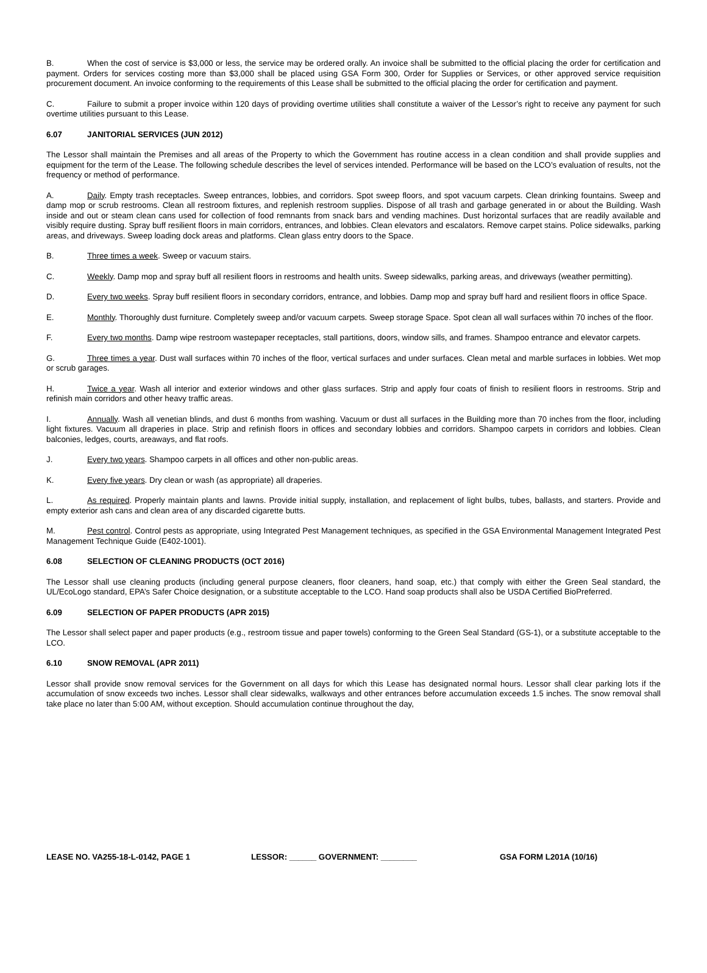B. When the cost of service is $3,000 or less, the service may be ordered orally. An invoice shall be submitted to the official placing the order for certification and payment. Orders for services costing more than $3,000 shall be placed using GSA Form 300, Order for Supplies or Services, or other approved service requisition procurement document. An invoice conforming to the requirements of this Lease shall be submitted to the official placing the order for certification and payment.
C. Failure to submit a proper invoice within 120 days of providing overtime utilities shall constitute a waiver of the Lessor’s right to receive any payment for such overtime utilities pursuant to this Lease.
6.07 JANITORIAL SERVICES (JUN 2012)
The Lessor shall maintain the Premises and all areas of the Property to which the Government has routine access in a clean condition and shall provide supplies and equipment for the term of the Lease. The following schedule describes the level of services intended. Performance will be based on the LCO’s evaluation of results, not the frequency or method of performance.
A. Daily. Empty trash receptacles. Sweep entrances, lobbies, and corridors. Spot sweep floors, and spot vacuum carpets. Clean drinking fountains. Sweep and damp mop or scrub restrooms. Clean all restroom fixtures, and replenish restroom supplies. Dispose of all trash and garbage generated in or about the Building. Wash inside and out or steam clean cans used for collection of food remnants from snack bars and vending machines. Dust horizontal surfaces that are readily available and visibly require dusting. Spray buff resilient floors in main corridors, entrances, and lobbies. Clean elevators and escalators. Remove carpet stains. Police sidewalks, parking areas, and driveways. Sweep loading dock areas and platforms. Clean glass entry doors to the Space.
B. Three times a week. Sweep or vacuum stairs.
C. Weekly. Damp mop and spray buff all resilient floors in restrooms and health units. Sweep sidewalks, parking areas, and driveways (weather permitting).
D. Every two weeks. Spray buff resilient floors in secondary corridors, entrance, and lobbies. Damp mop and spray buff hard and resilient floors in office Space.
E. Monthly. Thoroughly dust furniture. Completely sweep and/or vacuum carpets. Sweep storage Space. Spot clean all wall surfaces within 70 inches of the floor.
F. Every two months. Damp wipe restroom wastepaper receptacles, stall partitions, doors, window sills, and frames. Shampoo entrance and elevator carpets.
G. Three times a year. Dust wall surfaces within 70 inches of the floor, vertical surfaces and under surfaces. Clean metal and marble surfaces in lobbies. Wet mop or scrub garages.
H. Twice a year. Wash all interior and exterior windows and other glass surfaces. Strip and apply four coats of finish to resilient floors in restrooms. Strip and refinish main corridors and other heavy traffic areas.
I. Annually. Wash all venetian blinds, and dust 6 months from washing. Vacuum or dust all surfaces in the Building more than 70 inches from the floor, including light fixtures. Vacuum all draperies in place. Strip and refinish floors in offices and secondary lobbies and corridors. Shampoo carpets in corridors and lobbies. Clean balconies, ledges, courts, areaways, and flat roofs.
J. Every two years. Shampoo carpets in all offices and other non-public areas.
K. Every five years. Dry clean or wash (as appropriate) all draperies.
L. As required. Properly maintain plants and lawns. Provide initial supply, installation, and replacement of light bulbs, tubes, ballasts, and starters. Provide and empty exterior ash cans and clean area of any discarded cigarette butts.
M. Pest control. Control pests as appropriate, using Integrated Pest Management techniques, as specified in the GSA Environmental Management Integrated Pest Management Technique Guide (E402-1001).
6.08 SELECTION OF CLEANING PRODUCTS (OCT 2016)
The Lessor shall use cleaning products (including general purpose cleaners, floor cleaners, hand soap, etc.) that comply with either the Green Seal standard, the UL/EcoLogo standard, EPA’s Safer Choice designation, or a substitute acceptable to the LCO. Hand soap products shall also be USDA Certified BioPreferred.
6.09 SELECTION OF PAPER PRODUCTS (APR 2015)
The Lessor shall select paper and paper products (e.g., restroom tissue and paper towels) conforming to the Green Seal Standard (GS-1), or a substitute acceptable to the LCO.
6.10 SNOW REMOVAL (APR 2011)
Lessor shall provide snow removal services for the Government on all days for which this Lease has designated normal hours. Lessor shall clear parking lots if the accumulation of snow exceeds two inches. Lessor shall clear sidewalks, walkways and other entrances before accumulation exceeds 1.5 inches. The snow removal shall take place no later than 5:00 AM, without exception. Should accumulation continue throughout the day,
LEASE NO. VA255-18-L-0142, PAGE 1 LESSOR: ______ GOVERNMENT: ________ GSA FORM L201A (10/16)